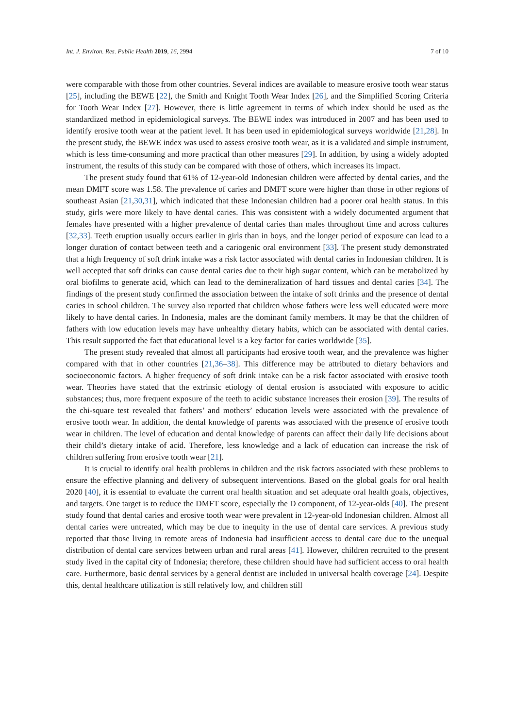Int. J. Environ. Res. Public Health 2019, 16, 2994 7 of 10
were comparable with those from other countries. Several indices are available to measure erosive tooth wear status [25], including the BEWE [22], the Smith and Knight Tooth Wear Index [26], and the Simplified Scoring Criteria for Tooth Wear Index [27]. However, there is little agreement in terms of which index should be used as the standardized method in epidemiological surveys. The BEWE index was introduced in 2007 and has been used to identify erosive tooth wear at the patient level. It has been used in epidemiological surveys worldwide [21,28]. In the present study, the BEWE index was used to assess erosive tooth wear, as it is a validated and simple instrument, which is less time-consuming and more practical than other measures [29]. In addition, by using a widely adopted instrument, the results of this study can be compared with those of others, which increases its impact.
The present study found that 61% of 12-year-old Indonesian children were affected by dental caries, and the mean DMFT score was 1.58. The prevalence of caries and DMFT score were higher than those in other regions of southeast Asian [21,30,31], which indicated that these Indonesian children had a poorer oral health status. In this study, girls were more likely to have dental caries. This was consistent with a widely documented argument that females have presented with a higher prevalence of dental caries than males throughout time and across cultures [32,33]. Teeth eruption usually occurs earlier in girls than in boys, and the longer period of exposure can lead to a longer duration of contact between teeth and a cariogenic oral environment [33]. The present study demonstrated that a high frequency of soft drink intake was a risk factor associated with dental caries in Indonesian children. It is well accepted that soft drinks can cause dental caries due to their high sugar content, which can be metabolized by oral biofilms to generate acid, which can lead to the demineralization of hard tissues and dental caries [34]. The findings of the present study confirmed the association between the intake of soft drinks and the presence of dental caries in school children. The survey also reported that children whose fathers were less well educated were more likely to have dental caries. In Indonesia, males are the dominant family members. It may be that the children of fathers with low education levels may have unhealthy dietary habits, which can be associated with dental caries. This result supported the fact that educational level is a key factor for caries worldwide [35].
The present study revealed that almost all participants had erosive tooth wear, and the prevalence was higher compared with that in other countries [21,36–38]. This difference may be attributed to dietary behaviors and socioeconomic factors. A higher frequency of soft drink intake can be a risk factor associated with erosive tooth wear. Theories have stated that the extrinsic etiology of dental erosion is associated with exposure to acidic substances; thus, more frequent exposure of the teeth to acidic substance increases their erosion [39]. The results of the chi-square test revealed that fathers’ and mothers’ education levels were associated with the prevalence of erosive tooth wear. In addition, the dental knowledge of parents was associated with the presence of erosive tooth wear in children. The level of education and dental knowledge of parents can affect their daily life decisions about their child’s dietary intake of acid. Therefore, less knowledge and a lack of education can increase the risk of children suffering from erosive tooth wear [21].
It is crucial to identify oral health problems in children and the risk factors associated with these problems to ensure the effective planning and delivery of subsequent interventions. Based on the global goals for oral health 2020 [40], it is essential to evaluate the current oral health situation and set adequate oral health goals, objectives, and targets. One target is to reduce the DMFT score, especially the D component, of 12-year-olds [40]. The present study found that dental caries and erosive tooth wear were prevalent in 12-year-old Indonesian children. Almost all dental caries were untreated, which may be due to inequity in the use of dental care services. A previous study reported that those living in remote areas of Indonesia had insufficient access to dental care due to the unequal distribution of dental care services between urban and rural areas [41]. However, children recruited to the present study lived in the capital city of Indonesia; therefore, these children should have had sufficient access to oral health care. Furthermore, basic dental services by a general dentist are included in universal health coverage [24]. Despite this, dental healthcare utilization is still relatively low, and children still